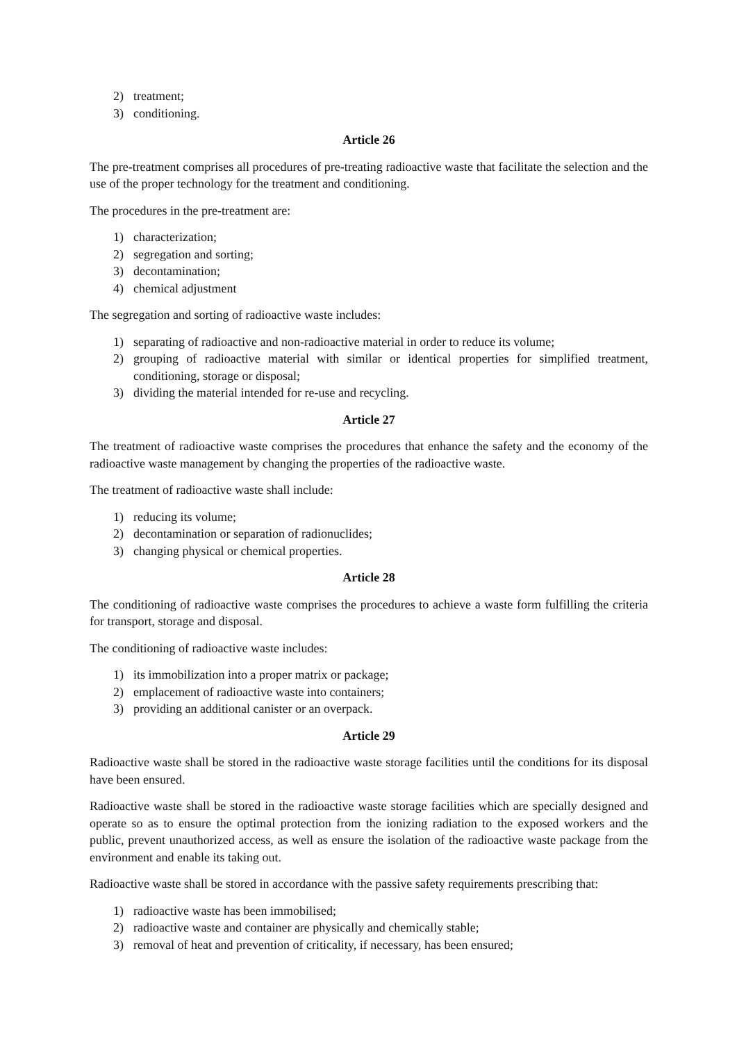2) treatment;
3) conditioning.
Article 26
The pre-treatment comprises all procedures of pre-treating radioactive waste that facilitate the selection and the use of the proper technology for the treatment and conditioning.
The procedures in the pre-treatment are:
1) characterization;
2) segregation and sorting;
3) decontamination;
4) chemical adjustment
The segregation and sorting of radioactive waste includes:
1) separating of radioactive and non-radioactive material in order to reduce its volume;
2) grouping of radioactive material with similar or identical properties for simplified treatment, conditioning, storage or disposal;
3) dividing the material intended for re-use and recycling.
Article 27
The treatment of radioactive waste comprises the procedures that enhance the safety and the economy of the radioactive waste management by changing the properties of the radioactive waste.
The treatment of radioactive waste shall include:
1) reducing its volume;
2) decontamination or separation of radionuclides;
3) changing physical or chemical properties.
Article 28
The conditioning of radioactive waste comprises the procedures to achieve a waste form fulfilling the criteria for transport, storage and disposal.
The conditioning of radioactive waste includes:
1) its immobilization into a proper matrix or package;
2) emplacement of radioactive waste into containers;
3) providing an additional canister or an overpack.
Article 29
Radioactive waste shall be stored in the radioactive waste storage facilities until the conditions for its disposal have been ensured.
Radioactive waste shall be stored in the radioactive waste storage facilities which are specially designed and operate so as to ensure the optimal protection from the ionizing radiation to the exposed workers and the public, prevent unauthorized access, as well as ensure the isolation of the radioactive waste package from the environment and enable its taking out.
Radioactive waste shall be stored in accordance with the passive safety requirements prescribing that:
1) radioactive waste has been immobilised;
2) radioactive waste and container are physically and chemically stable;
3) removal of heat and prevention of criticality, if necessary, has been ensured;